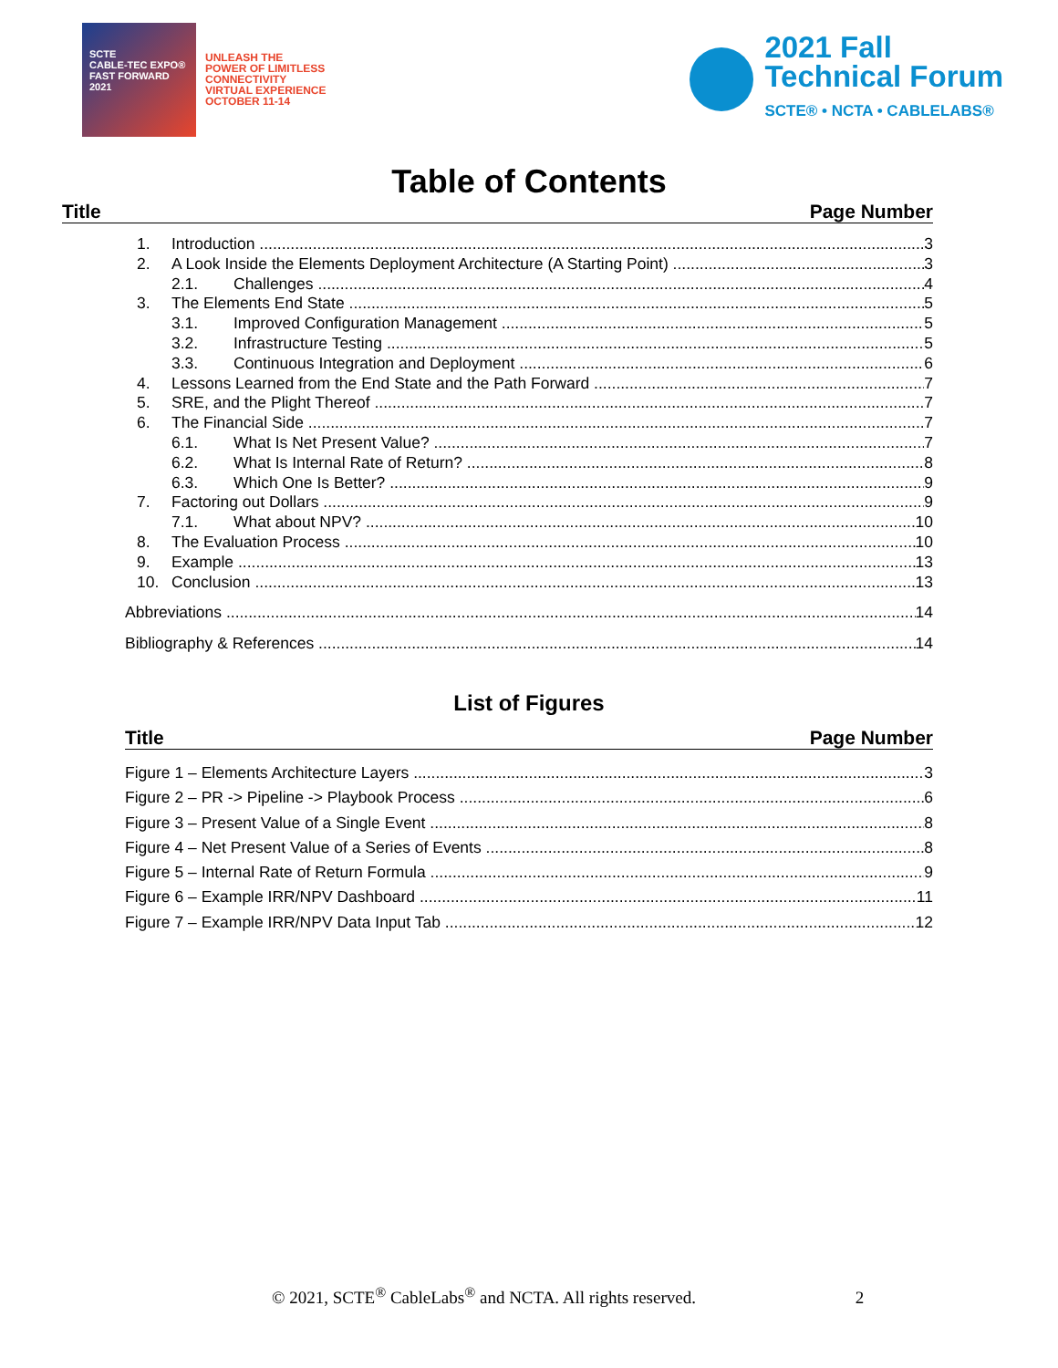SCTE
CABLE-TEC EXPO®
FAST FORWARD 2021
UNLEASH THE
POWER OF LIMITLESS
CONNECTIVITY
VIRTUAL EXPERIENCE
OCTOBER 11-14
2021 Fall
Technical Forum
SCTE® • NCTA • CABLELABS®
Table of Contents
Title Page Number
1. Introduction 3
2. A Look Inside the Elements Deployment Architecture (A Starting Point) 3
2.1. Challenges 4
3. The Elements End State 5
3.1. Improved Configuration Management 5
3.2. Infrastructure Testing 5
3.3. Continuous Integration and Deployment 6
4. Lessons Learned from the End State and the Path Forward 7
5. SRE, and the Plight Thereof 7
6. The Financial Side 7
6.1. What Is Net Present Value? 7
6.2. What Is Internal Rate of Return? 8
6.3. Which One Is Better? 9
7. Factoring out Dollars 9
7.1. What about NPV? 10
8. The Evaluation Process 10
9. Example 13
10. Conclusion 13
Abbreviations 14
Bibliography & References 14
List of Figures
Title Page Number
Figure 1 – Elements Architecture Layers 3
Figure 2 – PR -> Pipeline -> Playbook Process 6
Figure 3 – Present Value of a Single Event 8
Figure 4 – Net Present Value of a Series of Events 8
Figure 5 – Internal Rate of Return Formula 9
Figure 6 – Example IRR/NPV Dashboard 11
Figure 7 – Example IRR/NPV Data Input Tab 12
© 2021, SCTE<sup>®</sup> CableLabs<sup>®</sup> and NCTA. All rights reserved. 2